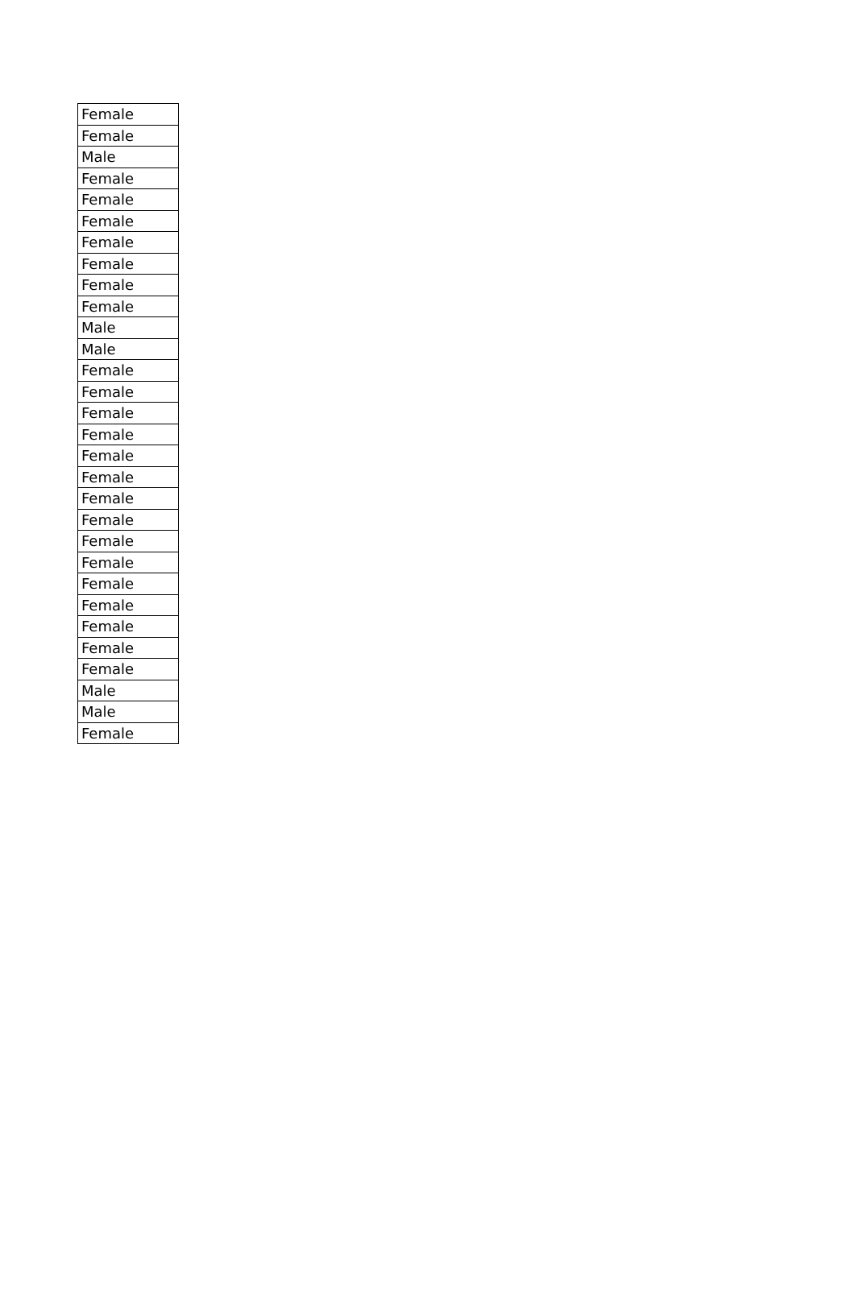| Female |
| Female |
| Male |
| Female |
| Female |
| Female |
| Female |
| Female |
| Female |
| Female |
| Male |
| Male |
| Female |
| Female |
| Female |
| Female |
| Female |
| Female |
| Female |
| Female |
| Female |
| Female |
| Female |
| Female |
| Female |
| Female |
| Female |
| Male |
| Male |
| Female |